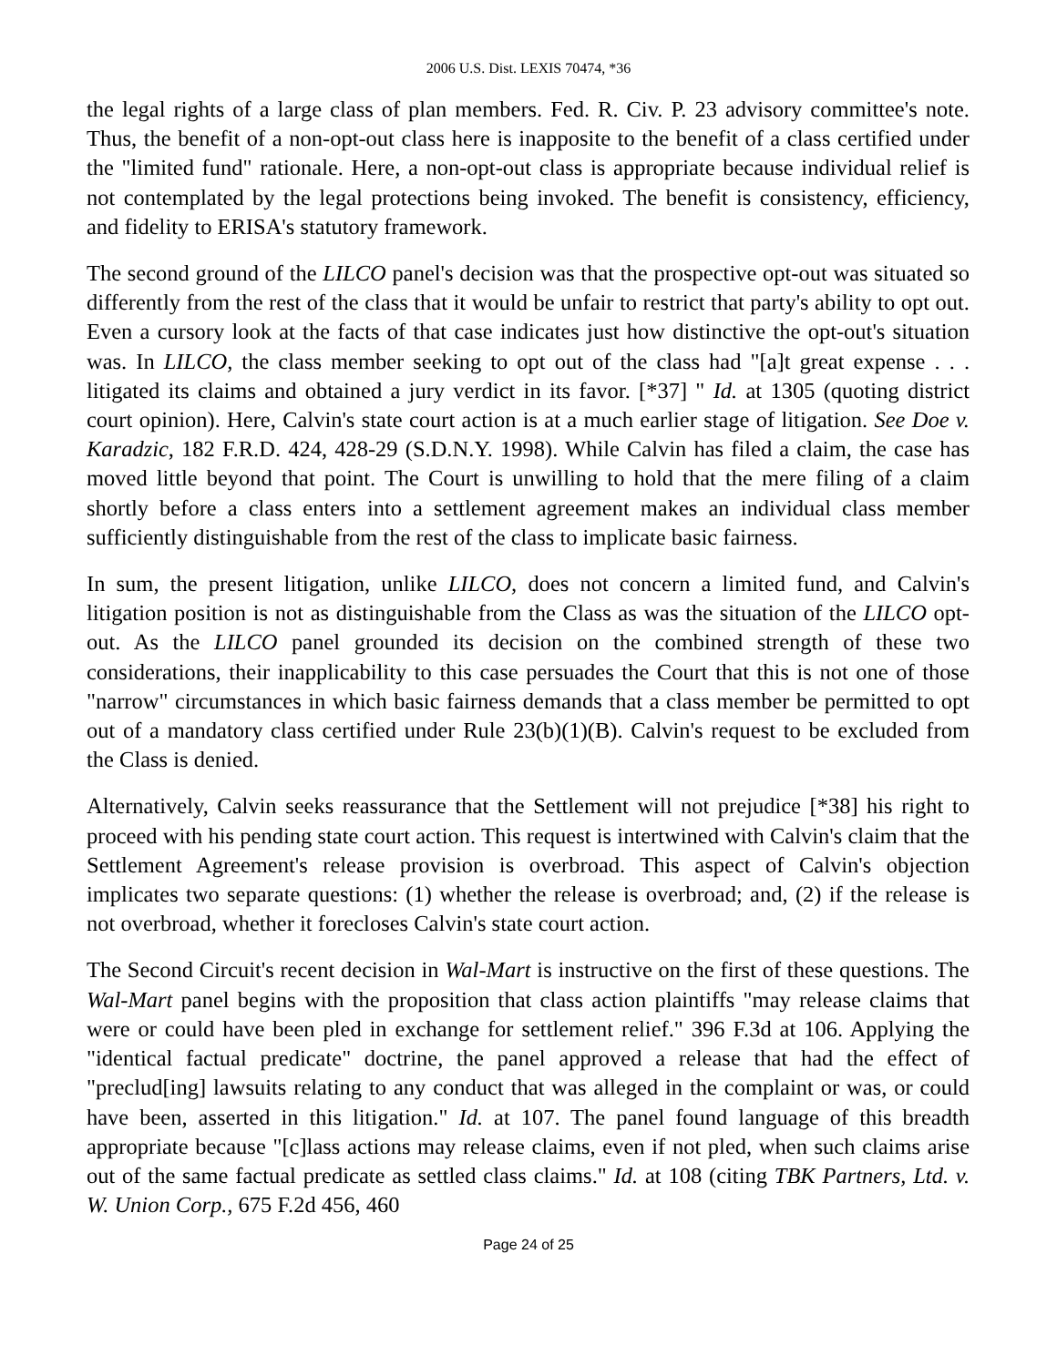2006 U.S. Dist. LEXIS 70474, *36
the legal rights of a large class of plan members. Fed. R. Civ. P. 23 advisory committee's note. Thus, the benefit of a non-opt-out class here is inapposite to the benefit of a class certified under the "limited fund" rationale. Here, a non-opt-out class is appropriate because individual relief is not contemplated by the legal protections being invoked. The benefit is consistency, efficiency, and fidelity to ERISA's statutory framework.
The second ground of the LILCO panel's decision was that the prospective opt-out was situated so differently from the rest of the class that it would be unfair to restrict that party's ability to opt out. Even a cursory look at the facts of that case indicates just how distinctive the opt-out's situation was. In LILCO, the class member seeking to opt out of the class had "[a]t great expense . . . litigated its claims and obtained a jury verdict in its favor. [*37] " Id. at 1305 (quoting district court opinion). Here, Calvin's state court action is at a much earlier stage of litigation. See Doe v. Karadzic, 182 F.R.D. 424, 428-29 (S.D.N.Y. 1998). While Calvin has filed a claim, the case has moved little beyond that point. The Court is unwilling to hold that the mere filing of a claim shortly before a class enters into a settlement agreement makes an individual class member sufficiently distinguishable from the rest of the class to implicate basic fairness.
In sum, the present litigation, unlike LILCO, does not concern a limited fund, and Calvin's litigation position is not as distinguishable from the Class as was the situation of the LILCO opt-out. As the LILCO panel grounded its decision on the combined strength of these two considerations, their inapplicability to this case persuades the Court that this is not one of those "narrow" circumstances in which basic fairness demands that a class member be permitted to opt out of a mandatory class certified under Rule 23(b)(1)(B). Calvin's request to be excluded from the Class is denied.
Alternatively, Calvin seeks reassurance that the Settlement will not prejudice [*38] his right to proceed with his pending state court action. This request is intertwined with Calvin's claim that the Settlement Agreement's release provision is overbroad. This aspect of Calvin's objection implicates two separate questions: (1) whether the release is overbroad; and, (2) if the release is not overbroad, whether it forecloses Calvin's state court action.
The Second Circuit's recent decision in Wal-Mart is instructive on the first of these questions. The Wal-Mart panel begins with the proposition that class action plaintiffs "may release claims that were or could have been pled in exchange for settlement relief." 396 F.3d at 106. Applying the "identical factual predicate" doctrine, the panel approved a release that had the effect of "preclud[ing] lawsuits relating to any conduct that was alleged in the complaint or was, or could have been, asserted in this litigation." Id. at 107. The panel found language of this breadth appropriate because "[c]lass actions may release claims, even if not pled, when such claims arise out of the same factual predicate as settled class claims." Id. at 108 (citing TBK Partners, Ltd. v. W. Union Corp., 675 F.2d 456, 460
Page 24 of 25